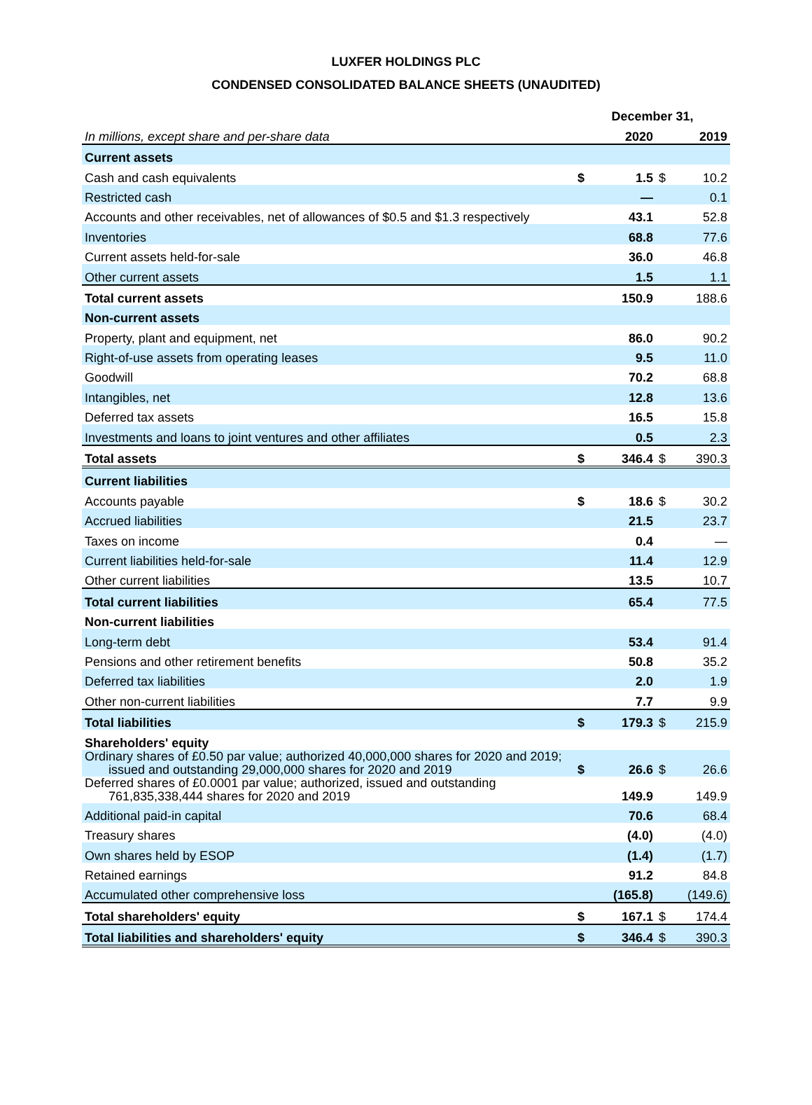LUXFER HOLDINGS PLC
CONDENSED CONSOLIDATED BALANCE SHEETS (UNAUDITED)
| | December 31, | | | |
| In millions, except share and per-share data | 2020 | | 2019 | |
| Current assets | | | | |
| Cash and cash equivalents | $ | 1.5 | $ | 10.2 |
| Restricted cash | | — | | 0.1 |
| Accounts and other receivables, net of allowances of $0.5 and $1.3 respectively | | 43.1 | | 52.8 |
| Inventories | | 68.8 | | 77.6 |
| Current assets held-for-sale | | 36.0 | | 46.8 |
| Other current assets | | 1.5 | | 1.1 |
| Total current assets | | 150.9 | | 188.6 |
| Non-current assets | | | | |
| Property, plant and equipment, net | | 86.0 | | 90.2 |
| Right-of-use assets from operating leases | | 9.5 | | 11.0 |
| Goodwill | | 70.2 | | 68.8 |
| Intangibles, net | | 12.8 | | 13.6 |
| Deferred tax assets | | 16.5 | | 15.8 |
| Investments and loans to joint ventures and other affiliates | | 0.5 | | 2.3 |
| Total assets | $ | 346.4 | $ | 390.3 |
| Current liabilities | | | | |
| Accounts payable | $ | 18.6 | $ | 30.2 |
| Accrued liabilities | | 21.5 | | 23.7 |
| Taxes on income | | 0.4 | | — |
| Current liabilities held-for-sale | | 11.4 | | 12.9 |
| Other current liabilities | | 13.5 | | 10.7 |
| Total current liabilities | | 65.4 | | 77.5 |
| Non-current liabilities | | | | |
| Long-term debt | | 53.4 | | 91.4 |
| Pensions and other retirement benefits | | 50.8 | | 35.2 |
| Deferred tax liabilities | | 2.0 | | 1.9 |
| Other non-current liabilities | | 7.7 | | 9.9 |
| Total liabilities | $ | 179.3 | $ | 215.9 |
| Shareholders' equity | | | | |
| Ordinary shares of £0.50 par value; authorized 40,000,000 shares for 2020 and 2019; issued and outstanding 29,000,000 shares for 2020 and 2019 | $ | 26.6 | $ | 26.6 |
| Deferred shares of £0.0001 par value; authorized, issued and outstanding 761,835,338,444 shares for 2020 and 2019 | | 149.9 | | 149.9 |
| Additional paid-in capital | | 70.6 | | 68.4 |
| Treasury shares | | (4.0) | | (4.0) |
| Own shares held by ESOP | | (1.4) | | (1.7) |
| Retained earnings | | 91.2 | | 84.8 |
| Accumulated other comprehensive loss | | (165.8) | | (149.6) |
| Total shareholders' equity | $ | 167.1 | $ | 174.4 |
| Total liabilities and shareholders' equity | $ | 346.4 | $ | 390.3 |